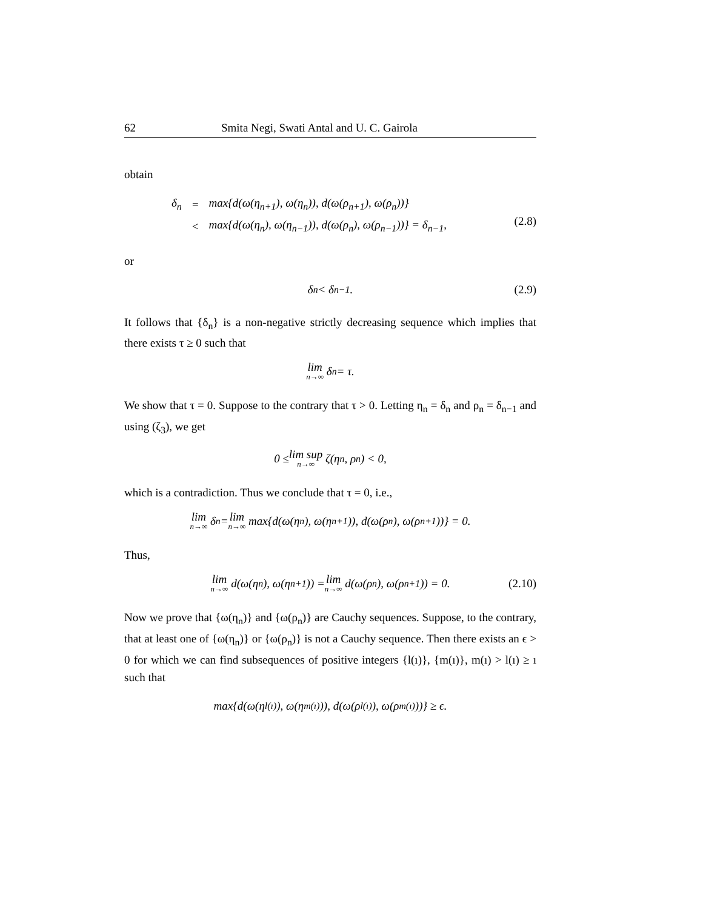62 Smita Negi, Swati Antal and U. C. Gairola
obtain
| δ<sub>n</sub> | = | max{d(ω(η<sub>n+1</sub>), ω(η<sub>n</sub>)), d(ω(ρ<sub>n+1</sub>), ω(ρ<sub>n</sub>))} |
| | < | max{d(ω(η<sub>n</sub>), ω(η<sub>n−1</sub>)), d(ω(ρ<sub>n</sub>), ω(ρ<sub>n−1</sub>))} = δ<sub>n−1</sub>, |
(2.8)
or
δ<sub>n</sub> < δ<sub>n−1</sub>. (2.9)
It follows that {δ<sub>n</sub>} is a non-negative strictly decreasing sequence which implies that there exists τ ≥ 0 such that
lim n→∞ δ<sub>n</sub> = τ.
We show that τ = 0. Suppose to the contrary that τ > 0. Letting η<sub>n</sub> = δ<sub>n</sub> and ρ<sub>n</sub> = δ<sub>n−1</sub> and using (ζ<sub>3</sub>), we get
0 ≤ lim sup n→∞ ζ(η<sub>n</sub>, ρ<sub>n</sub>) < 0,
which is a contradiction. Thus we conclude that τ = 0, i.e.,
lim n→∞ δ<sub>n</sub> = lim n→∞ max{d(ω(η<sub>n</sub>), ω(η<sub>n+1</sub>)), d(ω(ρ<sub>n</sub>), ω(ρ<sub>n+1</sub>))} = 0.
Thus,
lim n→∞ d(ω(η<sub>n</sub>), ω(η<sub>n+1</sub>)) = lim n→∞ d(ω(ρ<sub>n</sub>), ω(ρ<sub>n+1</sub>)) = 0. (2.10)
Now we prove that {ω(η<sub>n</sub>)} and {ω(ρ<sub>n</sub>)} are Cauchy sequences. Suppose, to the contrary, that at least one of {ω(η<sub>n</sub>)} or {ω(ρ<sub>n</sub>)} is not a Cauchy sequence. Then there exists an ϵ > 0 for which we can find subsequences of positive integers {l(ı)}, {m(ı)}, m(ı) > l(ı) ≥ ı such that
max{d(ω(η<sub>l(ı)</sub>), ω(η<sub>m(ı)</sub>)), d(ω(ρ<sub>l(ı)</sub>), ω(ρ<sub>m(ı)</sub>))} ≥ ϵ.